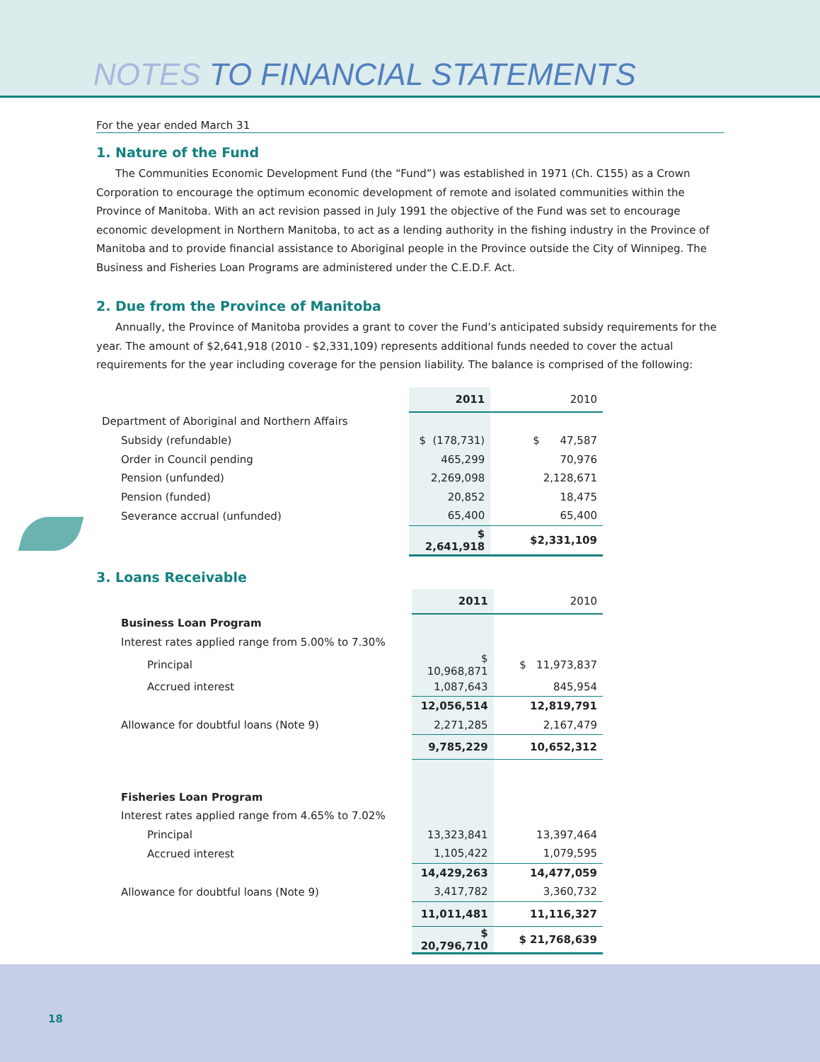NOTES TO FINANCIAL STATEMENTS
For the year ended March 31
1. Nature of the Fund
The Communities Economic Development Fund (the “Fund”) was established in 1971 (Ch. C155) as a Crown Corporation to encourage the optimum economic development of remote and isolated communities within the Province of Manitoba. With an act revision passed in July 1991 the objective of the Fund was set to encourage economic development in Northern Manitoba, to act as a lending authority in the fishing industry in the Province of Manitoba and to provide financial assistance to Aboriginal people in the Province outside the City of Winnipeg. The Business and Fisheries Loan Programs are administered under the C.E.D.F. Act.
2. Due from the Province of Manitoba
Annually, the Province of Manitoba provides a grant to cover the Fund’s anticipated subsidy requirements for the year. The amount of $2,641,918 (2010 - $2,331,109) represents additional funds needed to cover the actual requirements for the year including coverage for the pension liability. The balance is comprised of the following:
| | 2011 | 2010 |
| Department of Aboriginal and Northern Affairs | | |
| Subsidy (refundable) | $ (178,731) | $ 47,587 |
| Order in Council pending | 465,299 | 70,976 |
| Pension (unfunded) | 2,269,098 | 2,128,671 |
| Pension (funded) | 20,852 | 18,475 |
| Severance accrual (unfunded) | 65,400 | 65,400 |
| | $ 2,641,918 | $2,331,109 |
3. Loans Receivable
| | 2011 | 2010 |
| Business Loan Program | | |
| Interest rates applied range from 5.00% to 7.30% | | |
| Principal | $ 10,968,871 | $ 11,973,837 |
| Accrued interest | 1,087,643 | 845,954 |
| | 12,056,514 | 12,819,791 |
| Allowance for doubtful loans (Note 9) | 2,271,285 | 2,167,479 |
| | 9,785,229 | 10,652,312 |
| Fisheries Loan Program | | |
| Interest rates applied range from 4.65% to 7.02% | | |
| Principal | 13,323,841 | 13,397,464 |
| Accrued interest | 1,105,422 | 1,079,595 |
| | 14,429,263 | 14,477,059 |
| Allowance for doubtful loans (Note 9) | 3,417,782 | 3,360,732 |
| | 11,011,481 | 11,116,327 |
| | $ 20,796,710 | $ 21,768,639 |
18